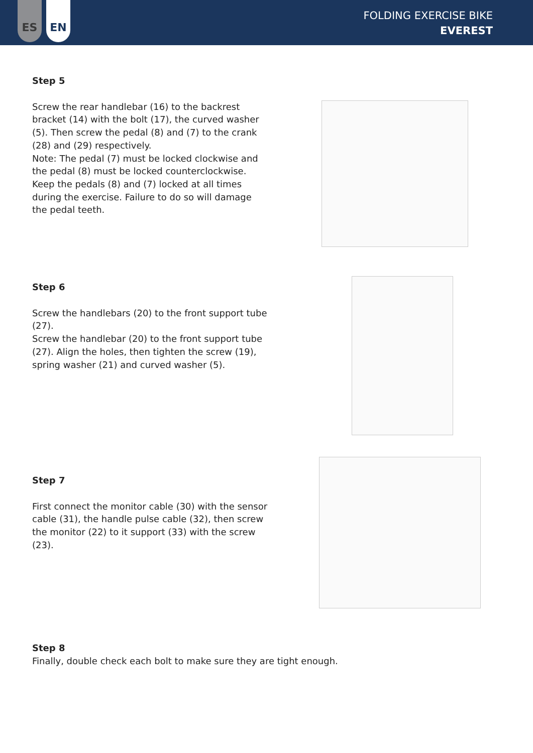ES EN
FOLDING EXERCISE BIKE
EVEREST
Step 5
Screw the rear handlebar (16) to the backrest bracket (14) with the bolt (17), the curved washer (5). Then screw the pedal (8) and (7) to the crank (28) and (29) respectively.
Note: The pedal (7) must be locked clockwise and the pedal (8) must be locked counterclockwise. Keep the pedals (8) and (7) locked at all times during the exercise. Failure to do so will damage the pedal teeth.
Step 6
Screw the handlebars (20) to the front support tube (27).
Screw the handlebar (20) to the front support tube (27). Align the holes, then tighten the screw (19), spring washer (21) and curved washer (5).
Step 7
First connect the monitor cable (30) with the sensor cable (31), the handle pulse cable (32), then screw the monitor (22) to it support (33) with the screw (23).
Step 8
Finally, double check each bolt to make sure they are tight enough.